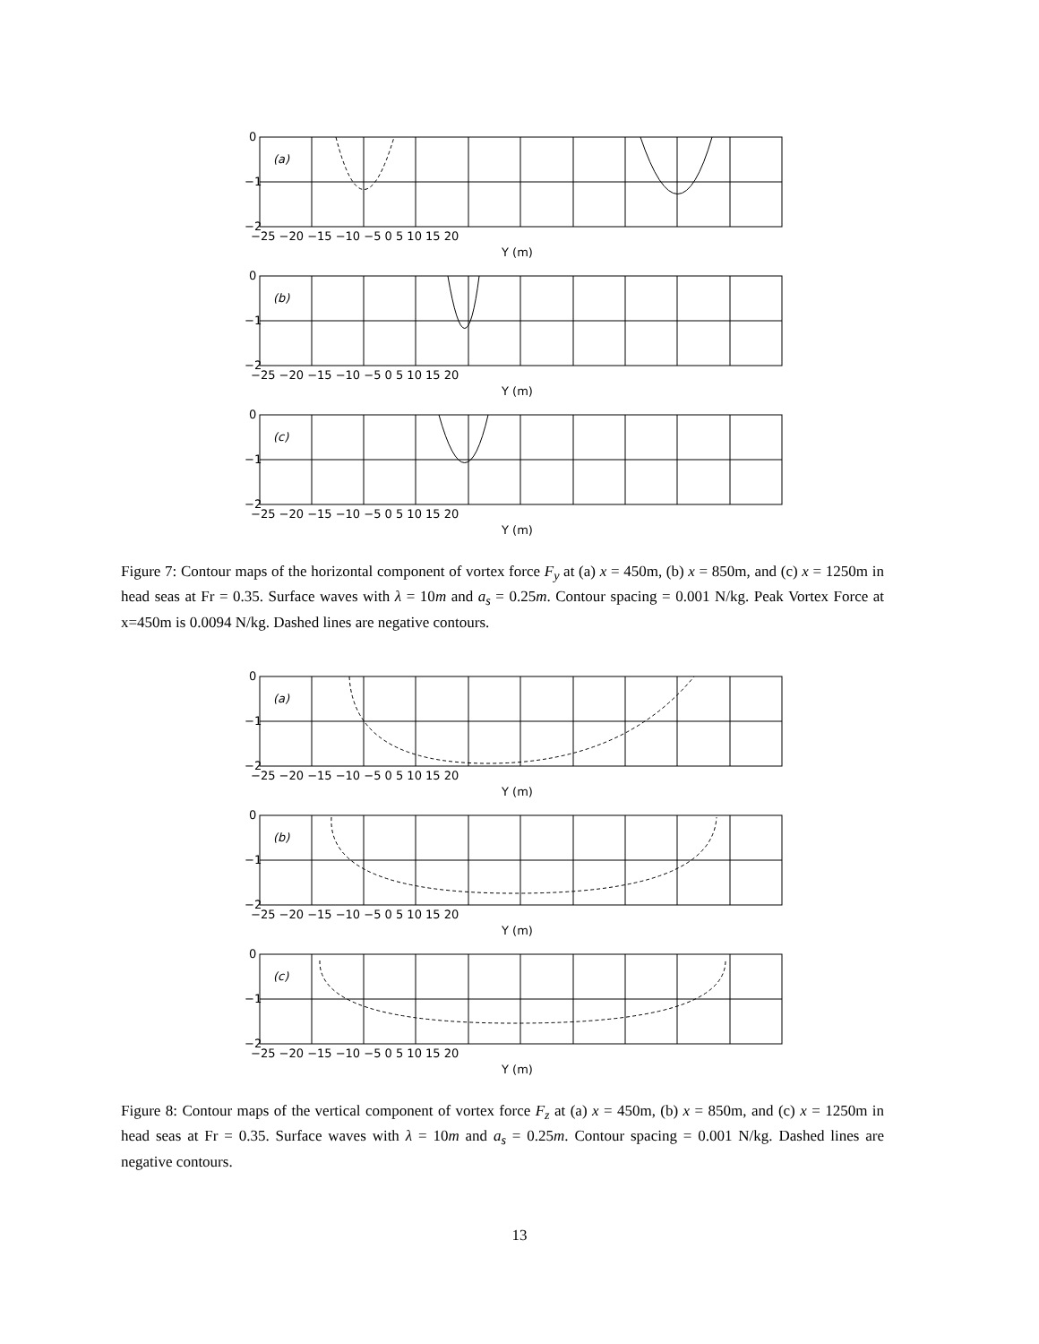0
−1
−2
−25 −20 −15 −10 −5 0 5 10 15 20
Y (m)
(a)
0
−1
−2
−25 −20 −15 −10 −5 0 5 10 15 20
Y (m)
(b)
0
−1
−2
−25 −20 −15 −10 −5 0 5 10 15 20
Y (m)
(c)
Figure 7: Contour maps of the horizontal component of vortex force F<sub>y</sub> at (a) x = 450m, (b) x = 850m, and (c) x = 1250m in head seas at Fr = 0.35. Surface waves with λ = 10m and a<sub>s</sub> = 0.25m. Contour spacing = 0.001 N/kg. Peak Vortex Force at x=450m is 0.0094 N/kg. Dashed lines are negative contours.
0
−1
−2
−25 −20 −15 −10 −5 0 5 10 15 20
Y (m)
(a)
0
−1
−2
−25 −20 −15 −10 −5 0 5 10 15 20
Y (m)
(b)
0
−1
−2
−25 −20 −15 −10 −5 0 5 10 15 20
Y (m)
(c)
Figure 8: Contour maps of the vertical component of vortex force F<sub>z</sub> at (a) x = 450m, (b) x = 850m, and (c) x = 1250m in head seas at Fr = 0.35. Surface waves with λ = 10m and a<sub>s</sub> = 0.25m. Contour spacing = 0.001 N/kg. Dashed lines are negative contours.
13